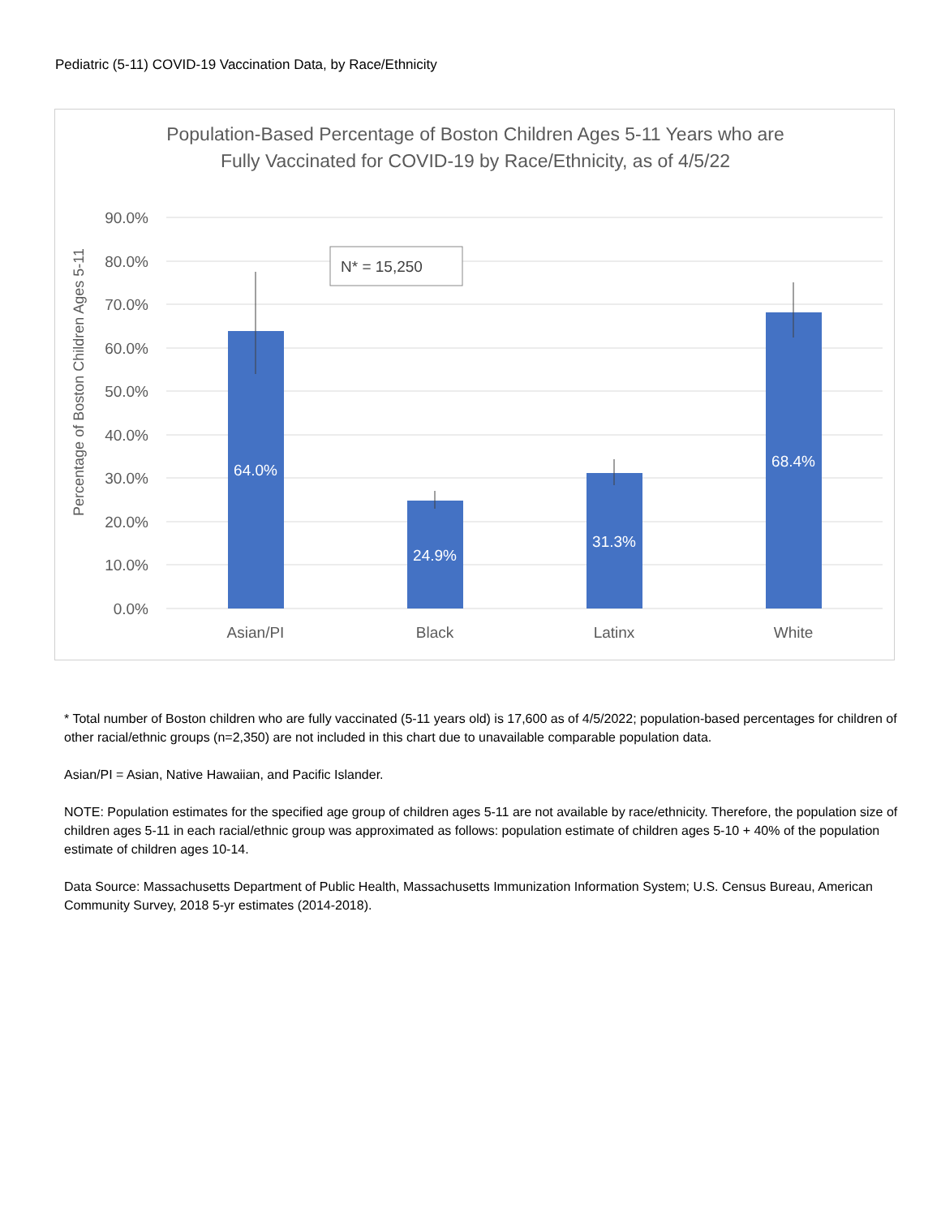Pediatric (5-11) COVID-19 Vaccination Data, by Race/Ethnicity
Population-Based Percentage of Boston Children Ages 5-11 Years who are
Fully Vaccinated for COVID-19 by Race/Ethnicity, as of 4/5/22
90.0%
80.0%
70.0%
60.0%
50.0%
40.0%
30.0%
20.0%
10.0%
0.0%
Percentage of Boston Children Ages 5-11
N* = 15,250
64.0%
24.9%
31.3%
68.4%
Asian/PI
Black
Latinx
White
* Total number of Boston children who are fully vaccinated (5-11 years old) is 17,600 as of 4/5/2022; population-based percentages for children of other racial/ethnic groups (n=2,350) are not included in this chart due to unavailable comparable population data.
Asian/PI = Asian, Native Hawaiian, and Pacific Islander.
NOTE: Population estimates for the specified age group of children ages 5-11 are not available by race/ethnicity. Therefore, the population size of children ages 5-11 in each racial/ethnic group was approximated as follows: population estimate of children ages 5-10 + 40% of the population estimate of children ages 10-14.
Data Source: Massachusetts Department of Public Health, Massachusetts Immunization Information System; U.S. Census Bureau, American Community Survey, 2018 5-yr estimates (2014-2018).